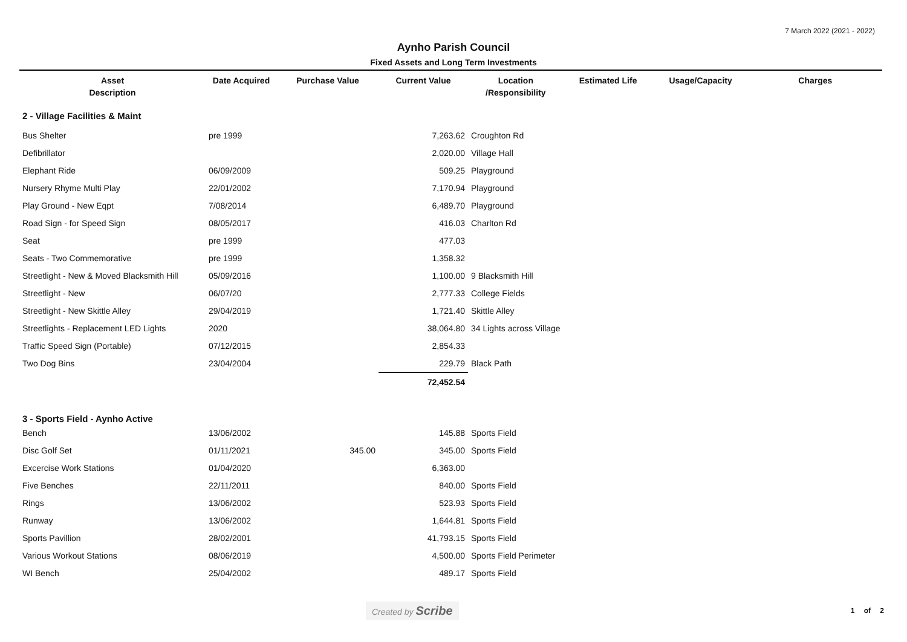7 March 2022 (2021 - 2022)
Aynho Parish Council
Fixed Assets and Long Term Investments
| Asset Description | Date Acquired | Purchase Value | Current Value | Location /Responsibility | Estimated Life | Usage/Capacity | Charges |
| --- | --- | --- | --- | --- | --- | --- | --- |
| 2 - Village Facilities & Maint | | | | | | | |
| Bus Shelter | pre 1999 | | 7,263.62 | Croughton Rd | | | |
| Defibrillator | | | 2,020.00 | Village Hall | | | |
| Elephant Ride | 06/09/2009 | | 509.25 | Playground | | | |
| Nursery Rhyme Multi Play | 22/01/2002 | | 7,170.94 | Playground | | | |
| Play Ground - New Eqpt | 7/08/2014 | | 6,489.70 | Playground | | | |
| Road Sign - for Speed Sign | 08/05/2017 | | 416.03 | Charlton Rd | | | |
| Seat | pre 1999 | | 477.03 | | | | |
| Seats - Two Commemorative | pre 1999 | | 1,358.32 | | | | |
| Streetlight - New & Moved Blacksmith Hill | 05/09/2016 | | 1,100.00 | 9 Blacksmith Hill | | | |
| Streetlight - New | 06/07/20 | | 2,777.33 | College Fields | | | |
| Streetlight - New Skittle Alley | 29/04/2019 | | 1,721.40 | Skittle Alley | | | |
| Streetlights - Replacement LED Lights | 2020 | | 38,064.80 | 34 Lights across Village | | | |
| Traffic Speed Sign (Portable) | 07/12/2015 | | 2,854.33 | | | | |
| Two Dog Bins | 23/04/2004 | | 229.79 | Black Path | | | |
| | | | 72,452.54 | | | | |
| 3 - Sports Field - Aynho Active | | | | | | | |
| Bench | 13/06/2002 | | 145.88 | Sports Field | | | |
| Disc Golf Set | 01/11/2021 | 345.00 | 345.00 | Sports Field | | | |
| Excercise Work Stations | 01/04/2020 | | 6,363.00 | | | | |
| Five Benches | 22/11/2011 | | 840.00 | Sports Field | | | |
| Rings | 13/06/2002 | | 523.93 | Sports Field | | | |
| Runway | 13/06/2002 | | 1,644.81 | Sports Field | | | |
| Sports Pavillion | 28/02/2001 | | 41,793.15 | Sports Field | | | |
| Various Workout Stations | 08/06/2019 | | 4,500.00 | Sports Field Perimeter | | | |
| WI Bench | 25/04/2002 | | 489.17 | Sports Field | | | |
Created by Scribe 1 of 2